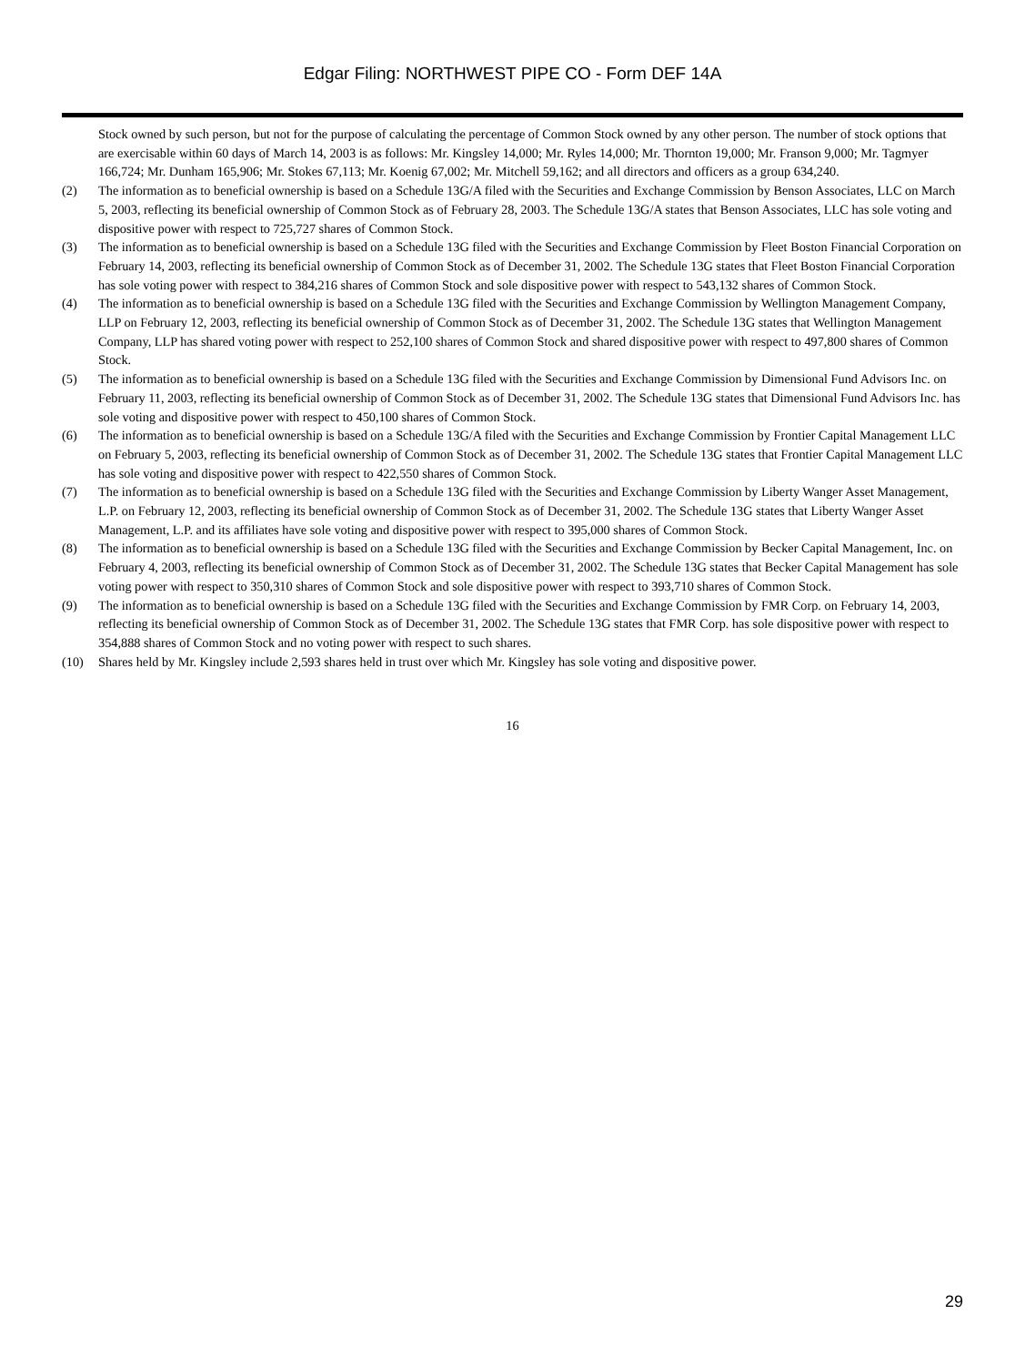Edgar Filing: NORTHWEST PIPE CO - Form DEF 14A
Stock owned by such person, but not for the purpose of calculating the percentage of Common Stock owned by any other person. The number of stock options that are exercisable within 60 days of March 14, 2003 is as follows: Mr. Kingsley 14,000; Mr. Ryles 14,000; Mr. Thornton 19,000; Mr. Franson 9,000; Mr. Tagmyer 166,724; Mr. Dunham 165,906; Mr. Stokes 67,113; Mr. Koenig 67,002; Mr. Mitchell 59,162; and all directors and officers as a group 634,240.
(2) The information as to beneficial ownership is based on a Schedule 13G/A filed with the Securities and Exchange Commission by Benson Associates, LLC on March 5, 2003, reflecting its beneficial ownership of Common Stock as of February 28, 2003. The Schedule 13G/A states that Benson Associates, LLC has sole voting and dispositive power with respect to 725,727 shares of Common Stock.
(3) The information as to beneficial ownership is based on a Schedule 13G filed with the Securities and Exchange Commission by Fleet Boston Financial Corporation on February 14, 2003, reflecting its beneficial ownership of Common Stock as of December 31, 2002. The Schedule 13G states that Fleet Boston Financial Corporation has sole voting power with respect to 384,216 shares of Common Stock and sole dispositive power with respect to 543,132 shares of Common Stock.
(4) The information as to beneficial ownership is based on a Schedule 13G filed with the Securities and Exchange Commission by Wellington Management Company, LLP on February 12, 2003, reflecting its beneficial ownership of Common Stock as of December 31, 2002. The Schedule 13G states that Wellington Management Company, LLP has shared voting power with respect to 252,100 shares of Common Stock and shared dispositive power with respect to 497,800 shares of Common Stock.
(5) The information as to beneficial ownership is based on a Schedule 13G filed with the Securities and Exchange Commission by Dimensional Fund Advisors Inc. on February 11, 2003, reflecting its beneficial ownership of Common Stock as of December 31, 2002. The Schedule 13G states that Dimensional Fund Advisors Inc. has sole voting and dispositive power with respect to 450,100 shares of Common Stock.
(6) The information as to beneficial ownership is based on a Schedule 13G/A filed with the Securities and Exchange Commission by Frontier Capital Management LLC on February 5, 2003, reflecting its beneficial ownership of Common Stock as of December 31, 2002. The Schedule 13G states that Frontier Capital Management LLC has sole voting and dispositive power with respect to 422,550 shares of Common Stock.
(7) The information as to beneficial ownership is based on a Schedule 13G filed with the Securities and Exchange Commission by Liberty Wanger Asset Management, L.P. on February 12, 2003, reflecting its beneficial ownership of Common Stock as of December 31, 2002. The Schedule 13G states that Liberty Wanger Asset Management, L.P. and its affiliates have sole voting and dispositive power with respect to 395,000 shares of Common Stock.
(8) The information as to beneficial ownership is based on a Schedule 13G filed with the Securities and Exchange Commission by Becker Capital Management, Inc. on February 4, 2003, reflecting its beneficial ownership of Common Stock as of December 31, 2002. The Schedule 13G states that Becker Capital Management has sole voting power with respect to 350,310 shares of Common Stock and sole dispositive power with respect to 393,710 shares of Common Stock.
(9) The information as to beneficial ownership is based on a Schedule 13G filed with the Securities and Exchange Commission by FMR Corp. on February 14, 2003, reflecting its beneficial ownership of Common Stock as of December 31, 2002. The Schedule 13G states that FMR Corp. has sole dispositive power with respect to 354,888 shares of Common Stock and no voting power with respect to such shares.
(10) Shares held by Mr. Kingsley include 2,593 shares held in trust over which Mr. Kingsley has sole voting and dispositive power.
16
29